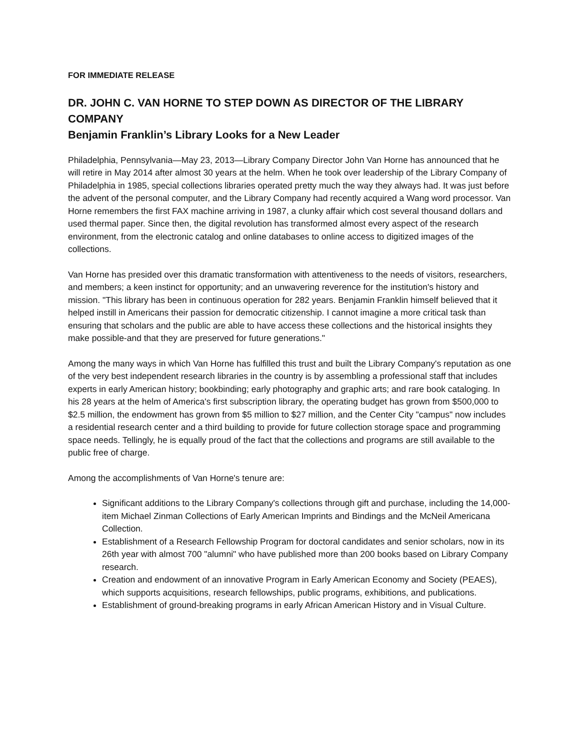FOR IMMEDIATE RELEASE
DR. JOHN C. VAN HORNE TO STEP DOWN AS DIRECTOR OF THE LIBRARY COMPANY
Benjamin Franklin’s Library Looks for a New Leader
Philadelphia, Pennsylvania—May 23, 2013—Library Company Director John Van Horne has announced that he will retire in May 2014 after almost 30 years at the helm. When he took over leadership of the Library Company of Philadelphia in 1985, special collections libraries operated pretty much the way they always had. It was just before the advent of the personal computer, and the Library Company had recently acquired a Wang word processor. Van Horne remembers the first FAX machine arriving in 1987, a clunky affair which cost several thousand dollars and used thermal paper. Since then, the digital revolution has transformed almost every aspect of the research environment, from the electronic catalog and online databases to online access to digitized images of the collections.
Van Horne has presided over this dramatic transformation with attentiveness to the needs of visitors, researchers, and members; a keen instinct for opportunity; and an unwavering reverence for the institution's history and mission. "This library has been in continuous operation for 282 years. Benjamin Franklin himself believed that it helped instill in Americans their passion for democratic citizenship. I cannot imagine a more critical task than ensuring that scholars and the public are able to have access these collections and the historical insights they make possible-and that they are preserved for future generations."
Among the many ways in which Van Horne has fulfilled this trust and built the Library Company's reputation as one of the very best independent research libraries in the country is by assembling a professional staff that includes experts in early American history; bookbinding; early photography and graphic arts; and rare book cataloging. In his 28 years at the helm of America's first subscription library, the operating budget has grown from $500,000 to $2.5 million, the endowment has grown from $5 million to $27 million, and the Center City "campus" now includes a residential research center and a third building to provide for future collection storage space and programming space needs. Tellingly, he is equally proud of the fact that the collections and programs are still available to the public free of charge.
Among the accomplishments of Van Horne's tenure are:
Significant additions to the Library Company's collections through gift and purchase, including the 14,000-item Michael Zinman Collections of Early American Imprints and Bindings and the McNeil Americana Collection.
Establishment of a Research Fellowship Program for doctoral candidates and senior scholars, now in its 26th year with almost 700 "alumni" who have published more than 200 books based on Library Company research.
Creation and endowment of an innovative Program in Early American Economy and Society (PEAES), which supports acquisitions, research fellowships, public programs, exhibitions, and publications.
Establishment of ground-breaking programs in early African American History and in Visual Culture.